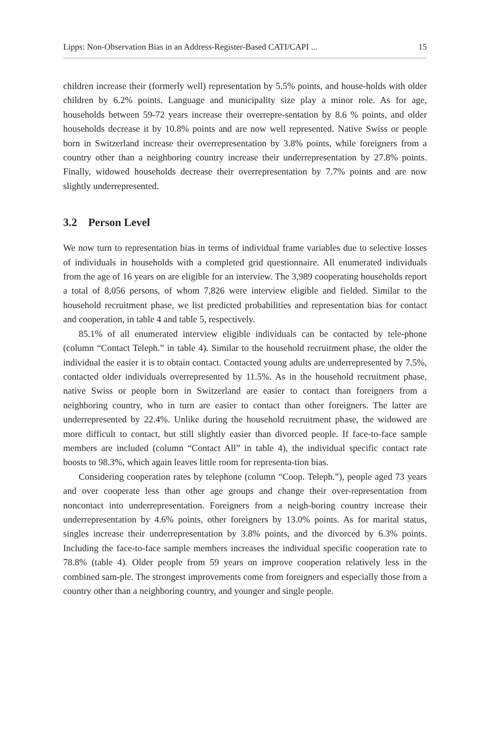Lipps: Non-Observation Bias in an Address-Register-Based CATI/CAPI ... 15
children increase their (formerly well) representation by 5.5% points, and house-holds with older children by 6.2% points. Language and municipality size play a minor role. As for age, households between 59-72 years increase their overrepre-sentation by 8.6 % points, and older households decrease it by 10.8% points and are now well represented. Native Swiss or people born in Switzerland increase their overrepresentation by 3.8% points, while foreigners from a country other than a neighboring country increase their underrepresentation by 27.8% points. Finally, widowed households decrease their overrepresentation by 7.7% points and are now slightly underrepresented.
3.2 Person Level
We now turn to representation bias in terms of individual frame variables due to selective losses of individuals in households with a completed grid questionnaire. All enumerated individuals from the age of 16 years on are eligible for an interview. The 3,989 cooperating households report a total of 8,056 persons, of whom 7,826 were interview eligible and fielded. Similar to the household recruitment phase, we list predicted probabilities and representation bias for contact and cooperation, in table 4 and table 5, respectively.
85.1% of all enumerated interview eligible individuals can be contacted by tele-phone (column “Contact Teleph.” in table 4). Similar to the household recruitment phase, the older the individual the easier it is to obtain contact. Contacted young adults are underrepresented by 7.5%, contacted older individuals overrepresented by 11.5%. As in the household recruitment phase, native Swiss or people born in Switzerland are easier to contact than foreigners from a neighboring country, who in turn are easier to contact than other foreigners. The latter are underrepresented by 22.4%. Unlike during the household recruitment phase, the widowed are more difficult to contact, but still slightly easier than divorced people. If face-to-face sample members are included (column “Contact All” in table 4), the individual specific contact rate boosts to 98.3%, which again leaves little room for representa-tion bias.
Considering cooperation rates by telephone (column “Coop. Teleph.”), people aged 73 years and over cooperate less than other age groups and change their over-representation from noncontact into underrepresentation. Foreigners from a neigh-boring country increase their underrepresentation by 4.6% points, other foreigners by 13.0% points. As for marital status, singles increase their underrepresentation by 3.8% points, and the divorced by 6.3% points. Including the face-to-face sample members increases the individual specific cooperation rate to 78.8% (table 4). Older people from 59 years on improve cooperation relatively less in the combined sam-ple. The strongest improvements come from foreigners and especially those from a country other than a neighboring country, and younger and single people.